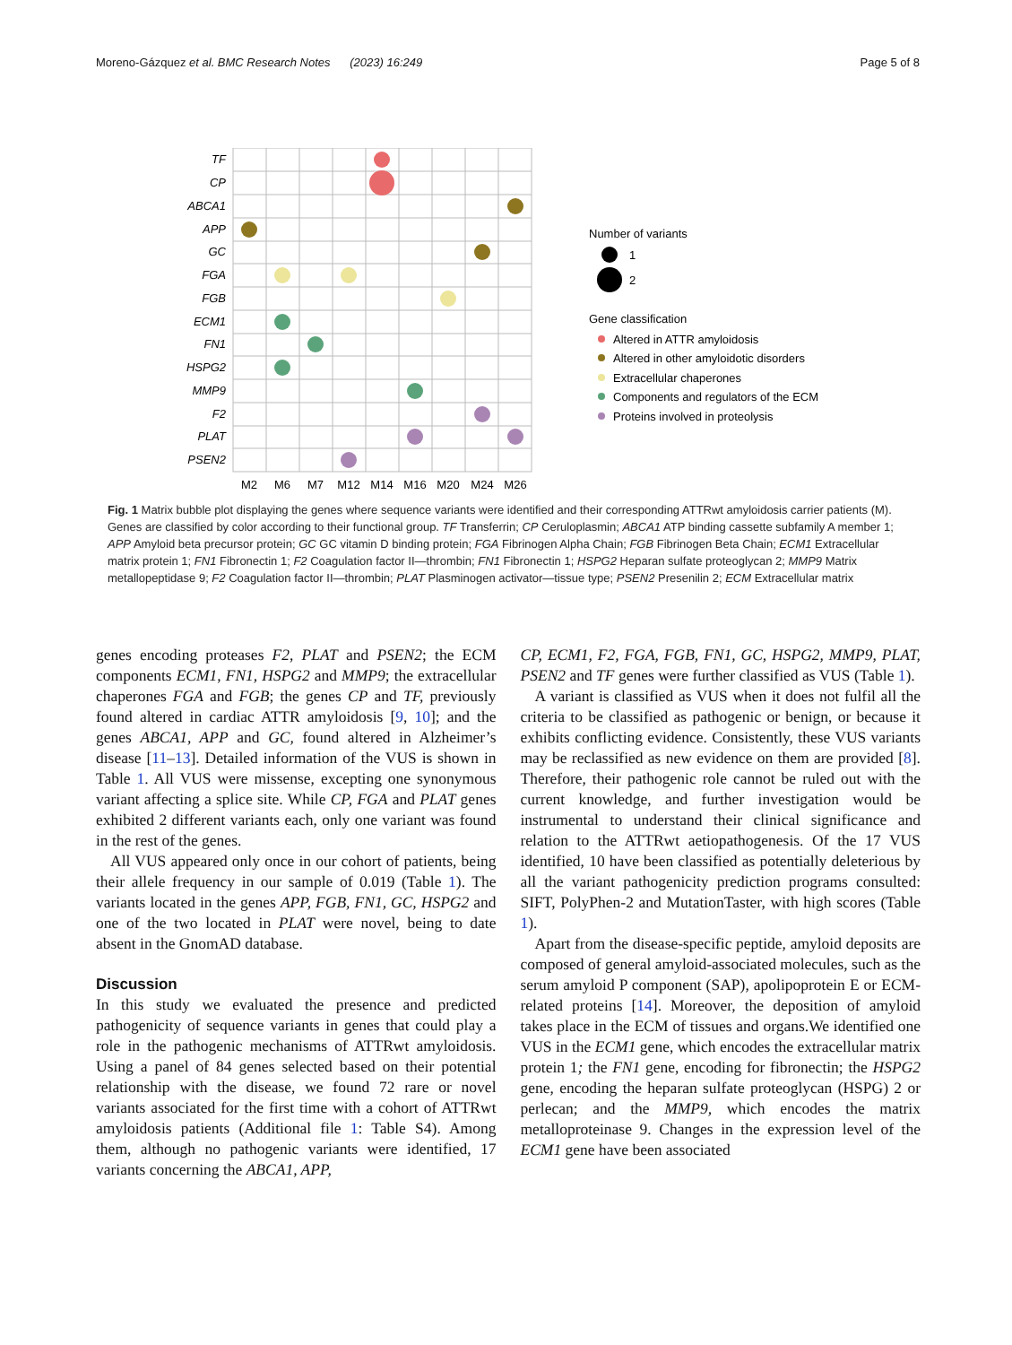Moreno-Gázquez et al. BMC Research Notes (2023) 16:249 Page 5 of 8
TF
CP
ABCA1
APP
GC
FGA
FGB
ECM1
FN1
HSPG2
MMP9
F2
PLAT
PSEN2
M2
M6
M7
M12
M14
M16
M20
M24
M26
Number of variants
1
2
Gene classification
Altered in ATTR amyloidosis
Altered in other amyloidotic disorders
Extracellular chaperones
Components and regulators of the ECM
Proteins involved in proteolysis
Fig. 1 Matrix bubble plot displaying the genes where sequence variants were identified and their corresponding ATTRwt amyloidosis carrier patients (M). Genes are classified by color according to their functional group. TF Transferrin; CP Ceruloplasmin; ABCA1 ATP binding cassette subfamily A member 1; APP Amyloid beta precursor protein; GC GC vitamin D binding protein; FGA Fibrinogen Alpha Chain; FGB Fibrinogen Beta Chain; ECM1 Extracellular matrix protein 1; FN1 Fibronectin 1; F2 Coagulation factor II—thrombin; FN1 Fibronectin 1; HSPG2 Heparan sulfate proteoglycan 2; MMP9 Matrix metallopeptidase 9; F2 Coagulation factor II—thrombin; PLAT Plasminogen activator—tissue type; PSEN2 Presenilin 2; ECM Extracellular matrix
genes encoding proteases F2, PLAT and PSEN2; the ECM components ECM1, FN1, HSPG2 and MMP9; the extracellular chaperones FGA and FGB; the genes CP and TF, previously found altered in cardiac ATTR amyloidosis [9, 10]; and the genes ABCA1, APP and GC, found altered in Alzheimer’s disease [11–13]. Detailed information of the VUS is shown in Table 1. All VUS were missense, excepting one synonymous variant affecting a splice site. While CP, FGA and PLAT genes exhibited 2 different variants each, only one variant was found in the rest of the genes.
All VUS appeared only once in our cohort of patients, being their allele frequency in our sample of 0.019 (Table 1). The variants located in the genes APP, FGB, FN1, GC, HSPG2 and one of the two located in PLAT were novel, being to date absent in the GnomAD database.
Discussion
In this study we evaluated the presence and predicted pathogenicity of sequence variants in genes that could play a role in the pathogenic mechanisms of ATTRwt amyloidosis. Using a panel of 84 genes selected based on their potential relationship with the disease, we found 72 rare or novel variants associated for the first time with a cohort of ATTRwt amyloidosis patients (Additional file 1: Table S4). Among them, although no pathogenic variants were identified, 17 variants concerning the ABCA1, APP,
CP, ECM1, F2, FGA, FGB, FN1, GC, HSPG2, MMP9, PLAT, PSEN2 and TF genes were further classified as VUS (Table 1).
A variant is classified as VUS when it does not fulfil all the criteria to be classified as pathogenic or benign, or because it exhibits conflicting evidence. Consistently, these VUS variants may be reclassified as new evidence on them are provided [8]. Therefore, their pathogenic role cannot be ruled out with the current knowledge, and further investigation would be instrumental to understand their clinical significance and relation to the ATTRwt aetiopathogenesis. Of the 17 VUS identified, 10 have been classified as potentially deleterious by all the variant pathogenicity prediction programs consulted: SIFT, PolyPhen-2 and MutationTaster, with high scores (Table 1).
Apart from the disease-specific peptide, amyloid deposits are composed of general amyloid-associated molecules, such as the serum amyloid P component (SAP), apolipoprotein E or ECM-related proteins [14]. Moreover, the deposition of amyloid takes place in the ECM of tissues and organs.We identified one VUS in the ECM1 gene, which encodes the extracellular matrix protein 1; the FN1 gene, encoding for fibronectin; the HSPG2 gene, encoding the heparan sulfate proteoglycan (HSPG) 2 or perlecan; and the MMP9, which encodes the matrix metalloproteinase 9. Changes in the expression level of the ECM1 gene have been associated